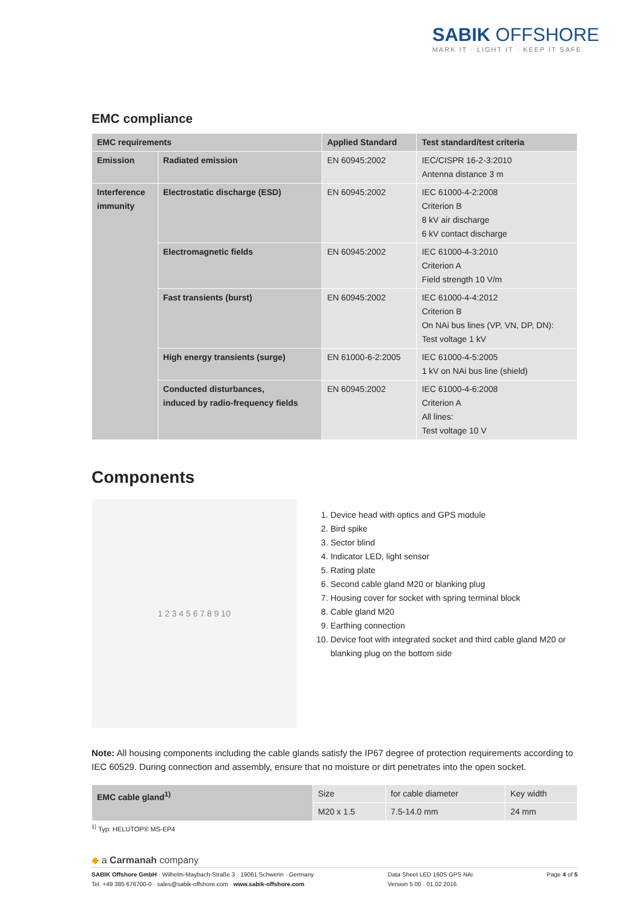SABIK OFFSHORE
MARK IT · LIGHT IT · KEEP IT SAFE
EMC compliance
| EMC requirements | | Applied Standard | Test standard/test criteria |
| --- | --- | --- | --- |
| Emission | Radiated emission | EN 60945:2002 | IEC/CISPR 16-2-3:2010 Antenna distance 3 m |
| Interference immunity | Electrostatic discharge (ESD) | EN 60945:2002 | IEC 61000-4-2:2008 Criterion B 8 kV air discharge 6 kV contact discharge |
| | Electromagnetic fields | EN 60945:2002 | IEC 61000-4-3:2010 Criterion A Field strength 10 V/m |
| | Fast transients (burst) | EN 60945:2002 | IEC 61000-4-4:2012 Criterion B On NAi bus lines (VP, VN, DP, DN): Test voltage 1 kV |
| | High energy transients (surge) | EN 61000-6-2:2005 | IEC 61000-4-5:2005 1 kV on NAi bus line (shield) |
| | Conducted disturbances, induced by radio-frequency fields | EN 60945:2002 | IEC 61000-4-6:2008 Criterion A All lines: Test voltage 10 V |
Components
1 2 3 4 5 6 7 8 9 10
1. Device head with optics and GPS module
2. Bird spike
3. Sector blind
4. Indicator LED, light sensor
5. Rating plate
6. Second cable gland M20 or blanking plug
7. Housing cover for socket with spring terminal block
8. Cable gland M20
9. Earthing connection
10. Device foot with integrated socket and third cable gland M20 or blanking plug on the bottom side
Note: All housing components including the cable glands satisfy the IP67 degree of protection requirements according to IEC 60529. During connection and assembly, ensure that no moisture or dirt penetrates into the open socket.
| EMC cable gland<sup>1)</sup> | Size | for cable diameter | Key width |
| | M20 x 1.5 | 7.5-14.0 mm | 24 mm |
<sup>1)</sup> Typ: HELUTOP® MS-EP4
◆ a Carmanah company
SABIK Offshore GmbH · Wilhelm-Maybach-Straße 3 · 19061 Schwerin · Germany
Tel. +49 385 676700-0 · sales@sabik-offshore.com · www.sabik-offshore.com
Data Sheet LED 160S GPS NAi
Version 5.00 · 01.02.2016
Page 4 of 5